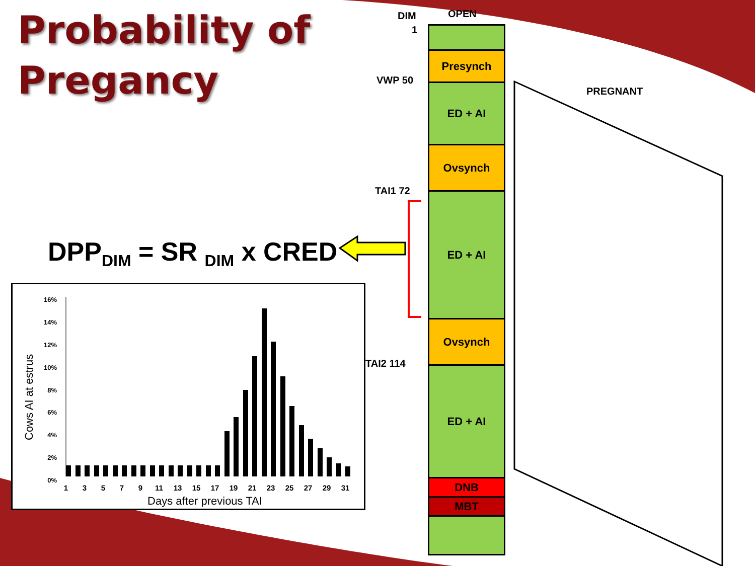Probability of
Pregancy
DPP<sub>DIM</sub> = SR <sub>DIM</sub> x CRED
Cows AI at estrus
16%
14%
12%
10%
8%
6%
4%
2%
0%
1
3
5
7
9
11
13
15
17
19
21
23
25
27
29
31
Days after previous TAI
DIM OPEN
1
VWP 50
PREGNANT
TAI1 72
TAI2 114
Presynch
ED + AI
Ovsynch
ED + AI
Ovsynch
ED + AI
DNB
MBT